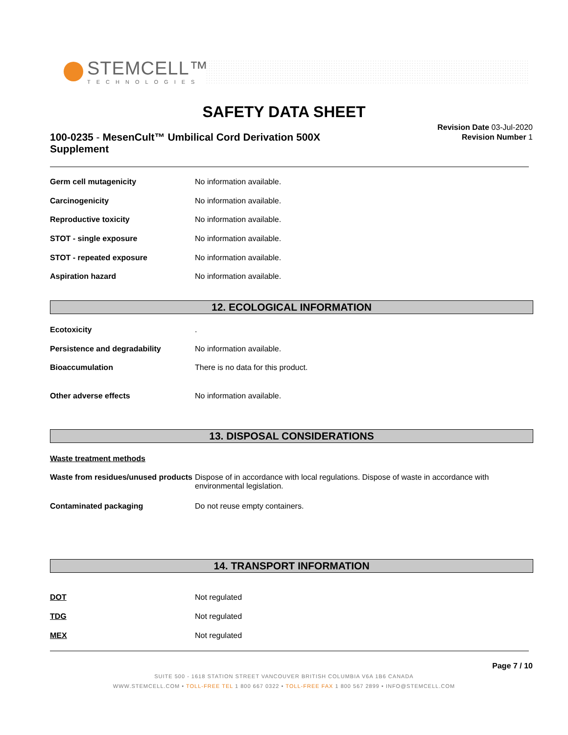STEMCELL™
TECHNOLOGIES
SAFETY DATA SHEET
100-0235 - MesenCult™ Umbilical Cord Derivation 500X Supplement
Revision Date 03-Jul-2020
Revision Number 1
Germ cell mutagenicity No information available.
Carcinogenicity No information available.
Reproductive toxicity No information available.
STOT - single exposure No information available.
STOT - repeated exposure No information available.
Aspiration hazard No information available.
12. ECOLOGICAL INFORMATION
Ecotoxicity.
Persistence and degradability No information available.
Bioaccumulation There is no data for this product.
Other adverse effects No information available.
13. DISPOSAL CONSIDERATIONS
Waste treatment methods
Waste from residues/unused products Dispose of in accordance with local regulations. Dispose of waste in accordance with environmental legislation.
Contaminated packaging Do not reuse empty containers.
14. TRANSPORT INFORMATION
DOT Not regulated
TDG Not regulated
MEX Not regulated
Page 7 / 10
SUITE 500 - 1618 STATION STREET VANCOUVER BRITISH COLUMBIA V6A 1B6 CANADA
WWW.STEMCELL.COM • TOLL-FREE TEL 1 800 667 0322 • TOLL-FREE FAX 1 800 567 2899 • INFO@STEMCELL.COM